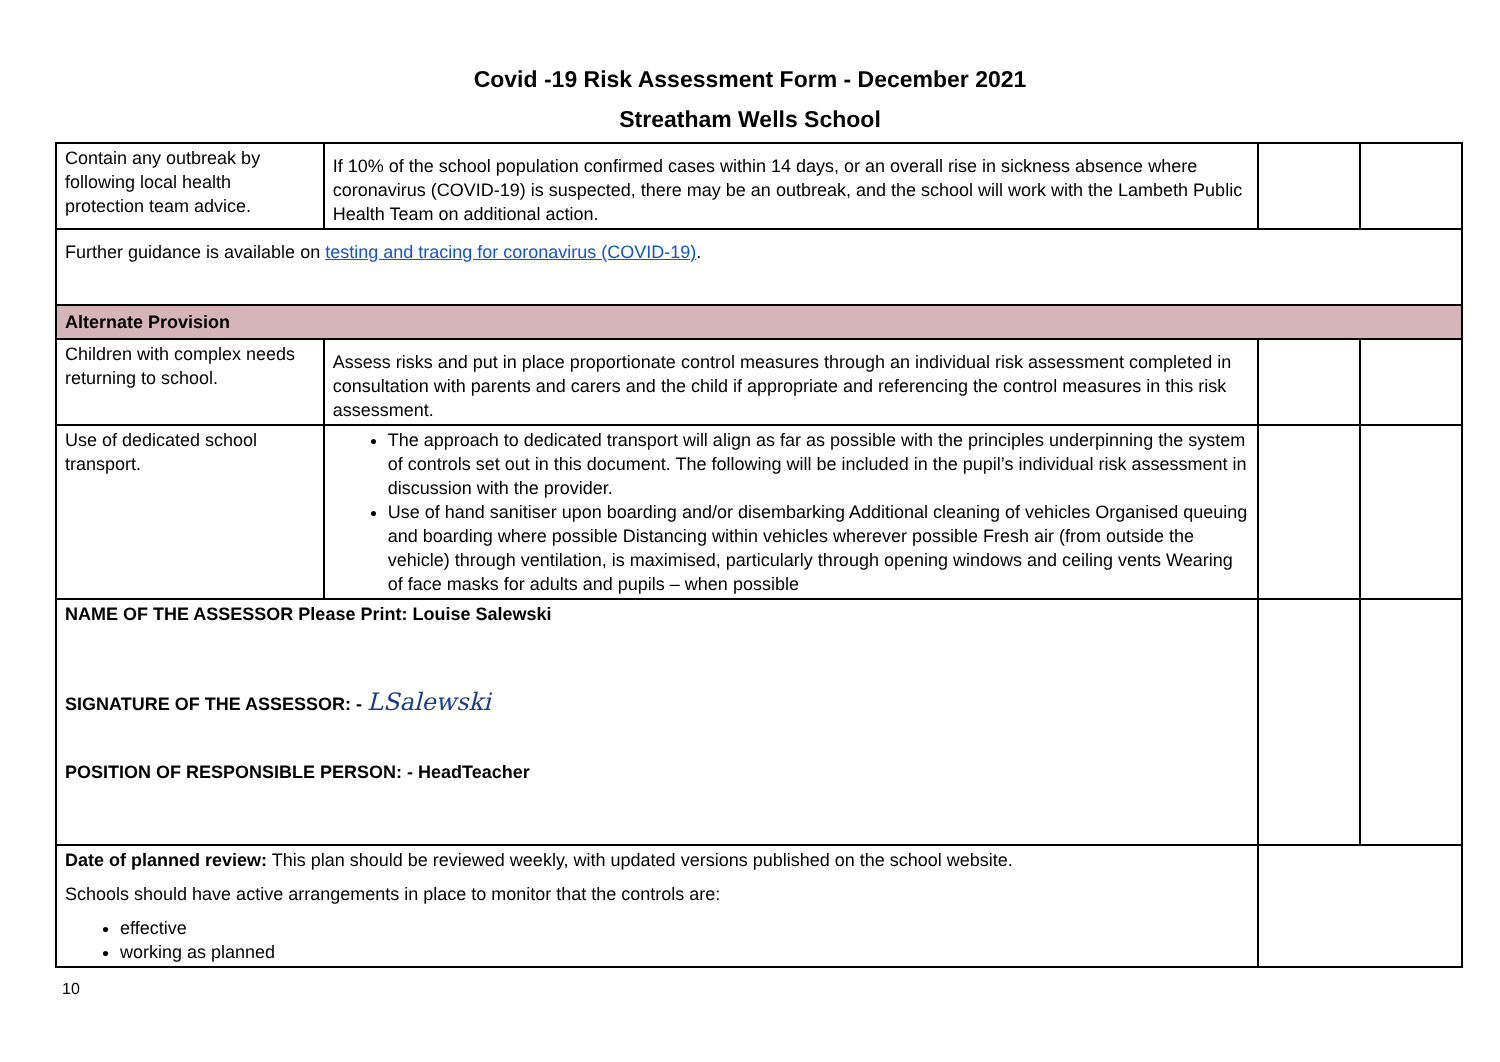Covid -19 Risk Assessment Form - December 2021
Streatham Wells School
| Contain any outbreak by following local health protection team advice. | If 10% of the school population confirmed cases within 14 days, or an overall rise in sickness absence where coronavirus (COVID-19) is suspected, there may be an outbreak, and the school will work with the Lambeth Public Health Team on additional action. | | |
| Further guidance is available on testing and tracing for coronavirus (COVID-19) . | | | |
| Alternate Provision | | | |
| Children with complex needs returning to school. | Assess risks and put in place proportionate control measures through an individual risk assessment completed in consultation with parents and carers and the child if appropriate and referencing the control measures in this risk assessment. | | |
| Use of dedicated school transport. | The approach to dedicated transport will align as far as possible with the principles underpinning the system of controls set out in this document. The following will be included in the pupil’s individual risk assessment in discussion with the provider. Use of hand sanitiser upon boarding and/or disembarking Additional cleaning of vehicles Organised queuing and boarding where possible Distancing within vehicles wherever possible Fresh air (from outside the vehicle) through ventilation, is maximised, particularly through opening windows and ceiling vents Wearing of face masks for adults and pupils – when possible | | |
| NAME OF THE ASSESSOR Please Print: Louise Salewski SIGNATURE OF THE ASSESSOR: - LSalewski POSITION OF RESPONSIBLE PERSON: - HeadTeacher | | | |
| Date of planned review: This plan should be reviewed weekly, with updated versions published on the school website. Schools should have active arrangements in place to monitor that the controls are: effective working as planned | | | |
10